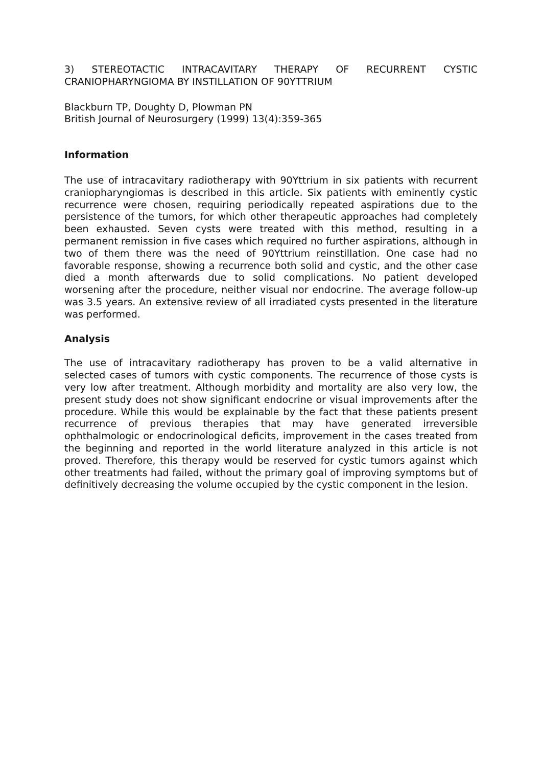3) STEREOTACTIC INTRACAVITARY THERAPY OF RECURRENT CYSTIC CRANIOPHARYNGIOMA BY INSTILLATION OF 90YTTRIUM
Blackburn TP, Doughty D, Plowman PN
British Journal of Neurosurgery (1999) 13(4):359-365
Information
The use of intracavitary radiotherapy with 90Yttrium in six patients with recurrent craniopharyngiomas is described in this article. Six patients with eminently cystic recurrence were chosen, requiring periodically repeated aspirations due to the persistence of the tumors, for which other therapeutic approaches had completely been exhausted. Seven cysts were treated with this method, resulting in a permanent remission in five cases which required no further aspirations, although in two of them there was the need of 90Yttrium reinstillation. One case had no favorable response, showing a recurrence both solid and cystic, and the other case died a month afterwards due to solid complications. No patient developed worsening after the procedure, neither visual nor endocrine. The average follow-up was 3.5 years. An extensive review of all irradiated cysts presented in the literature was performed.
Analysis
The use of intracavitary radiotherapy has proven to be a valid alternative in selected cases of tumors with cystic components. The recurrence of those cysts is very low after treatment. Although morbidity and mortality are also very low, the present study does not show significant endocrine or visual improvements after the procedure. While this would be explainable by the fact that these patients present recurrence of previous therapies that may have generated irreversible ophthalmologic or endocrinological deficits, improvement in the cases treated from the beginning and reported in the world literature analyzed in this article is not proved. Therefore, this therapy would be reserved for cystic tumors against which other treatments had failed, without the primary goal of improving symptoms but of definitively decreasing the volume occupied by the cystic component in the lesion.